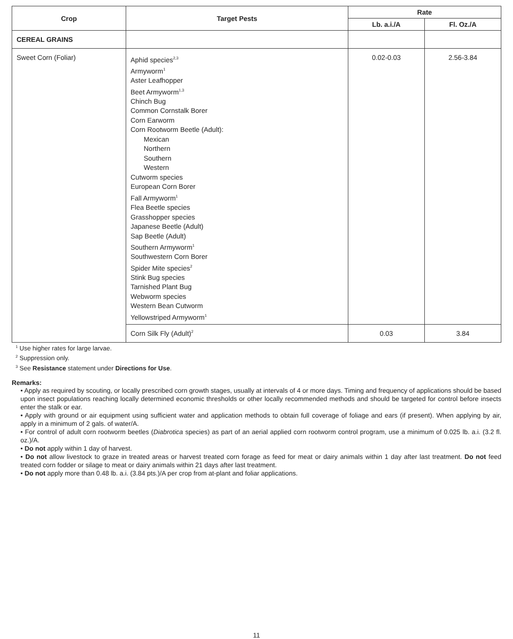| Crop | Target Pests | Rate | |
| --- | --- | --- | --- |
| | | Lb. a.i./A | Fl. Oz./A |
| CEREAL GRAINS | | | |
| Sweet Corn (Foliar) | Aphid species<sup>2,3</sup> Armyworm<sup>1</sup> Aster Leafhopper Beet Armyworm<sup>1,3</sup> Chinch Bug Common Cornstalk Borer Corn Earworm Corn Rootworm Beetle (Adult): Mexican Northern Southern Western Cutworm species European Corn Borer Fall Armyworm<sup>1</sup> Flea Beetle species Grasshopper species Japanese Beetle (Adult) Sap Beetle (Adult) Southern Armyworm<sup>1</sup> Southwestern Corn Borer Spider Mite species<sup>2</sup> Stink Bug species Tarnished Plant Bug Webworm species Western Bean Cutworm Yellowstriped Armyworm<sup>1</sup> | 0.02-0.03 | 2.56-3.84 |
| | Corn Silk Fly (Adult)<sup>2</sup> | 0.03 | 3.84 |
<sup>1</sup> Use higher rates for large larvae.
<sup>2</sup> Suppression only.
<sup>3</sup> See Resistance statement under Directions for Use.
Remarks:
• Apply as required by scouting, or locally prescribed corn growth stages, usually at intervals of 4 or more days. Timing and frequency of applications should be based upon insect populations reaching locally determined economic thresholds or other locally recommended methods and should be targeted for control before insects enter the stalk or ear.
• Apply with ground or air equipment using sufficient water and application methods to obtain full coverage of foliage and ears (if present). When applying by air, apply in a minimum of 2 gals. of water/A.
• For control of adult corn rootworm beetles (Diabrotica species) as part of an aerial applied corn rootworm control program, use a minimum of 0.025 lb. a.i. (3.2 fl. oz.)/A.
• Do not apply within 1 day of harvest.
• Do not allow livestock to graze in treated areas or harvest treated corn forage as feed for meat or dairy animals within 1 day after last treatment. Do not feed treated corn fodder or silage to meat or dairy animals within 21 days after last treatment.
• Do not apply more than 0.48 lb. a.i. (3.84 pts.)/A per crop from at-plant and foliar applications.
11